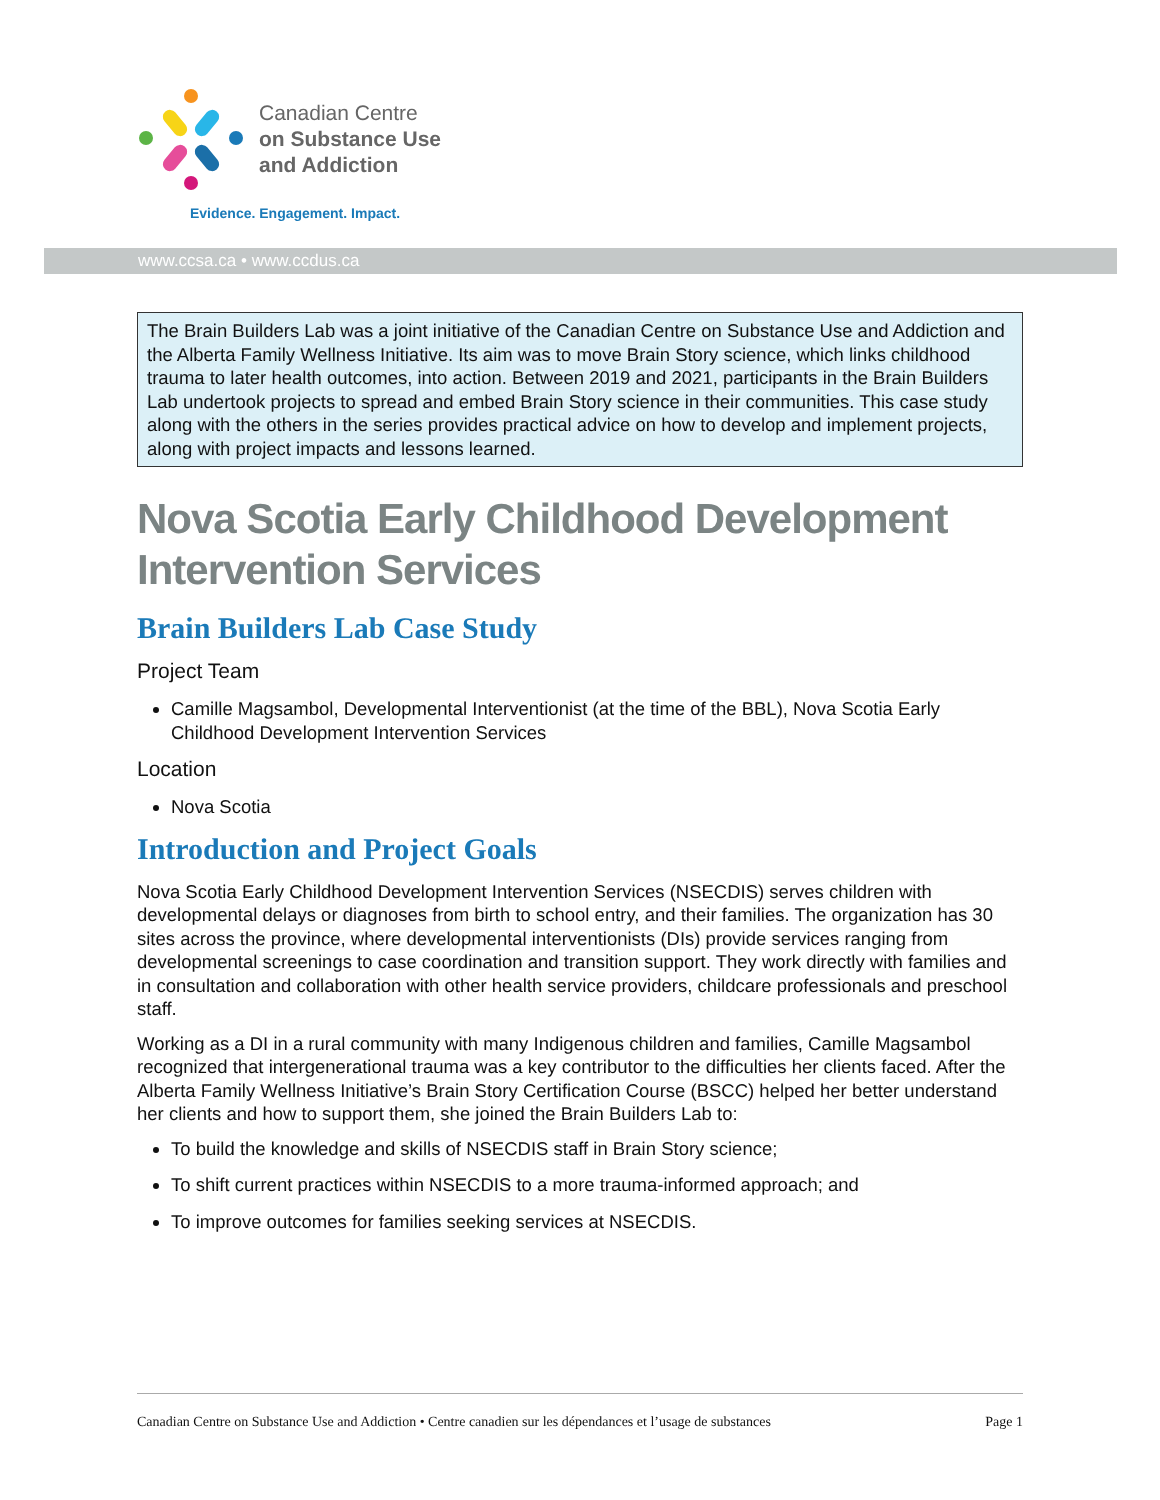Canadian Centre
on Substance Use
and Addiction
Evidence. Engagement. Impact.
www.ccsa.ca • www.ccdus.ca
The Brain Builders Lab was a joint initiative of the Canadian Centre on Substance Use and Addiction and the Alberta Family Wellness Initiative. Its aim was to move Brain Story science, which links childhood trauma to later health outcomes, into action. Between 2019 and 2021, participants in the Brain Builders Lab undertook projects to spread and embed Brain Story science in their communities. This case study along with the others in the series provides practical advice on how to develop and implement projects, along with project impacts and lessons learned.
Nova Scotia Early Childhood Development Intervention Services
Brain Builders Lab Case Study
Project Team
Camille Magsambol, Developmental Interventionist (at the time of the BBL), Nova Scotia Early Childhood Development Intervention Services
Location
Nova Scotia
Introduction and Project Goals
Nova Scotia Early Childhood Development Intervention Services (NSECDIS) serves children with developmental delays or diagnoses from birth to school entry, and their families. The organization has 30 sites across the province, where developmental interventionists (DIs) provide services ranging from developmental screenings to case coordination and transition support. They work directly with families and in consultation and collaboration with other health service providers, childcare professionals and preschool staff.
Working as a DI in a rural community with many Indigenous children and families, Camille Magsambol recognized that intergenerational trauma was a key contributor to the difficulties her clients faced. After the Alberta Family Wellness Initiative’s Brain Story Certification Course (BSCC) helped her better understand her clients and how to support them, she joined the Brain Builders Lab to:
To build the knowledge and skills of NSECDIS staff in Brain Story science;
To shift current practices within NSECDIS to a more trauma-informed approach; and
To improve outcomes for families seeking services at NSECDIS.
Canadian Centre on Substance Use and Addiction • Centre canadien sur les dépendances et l’usage de substances Page 1